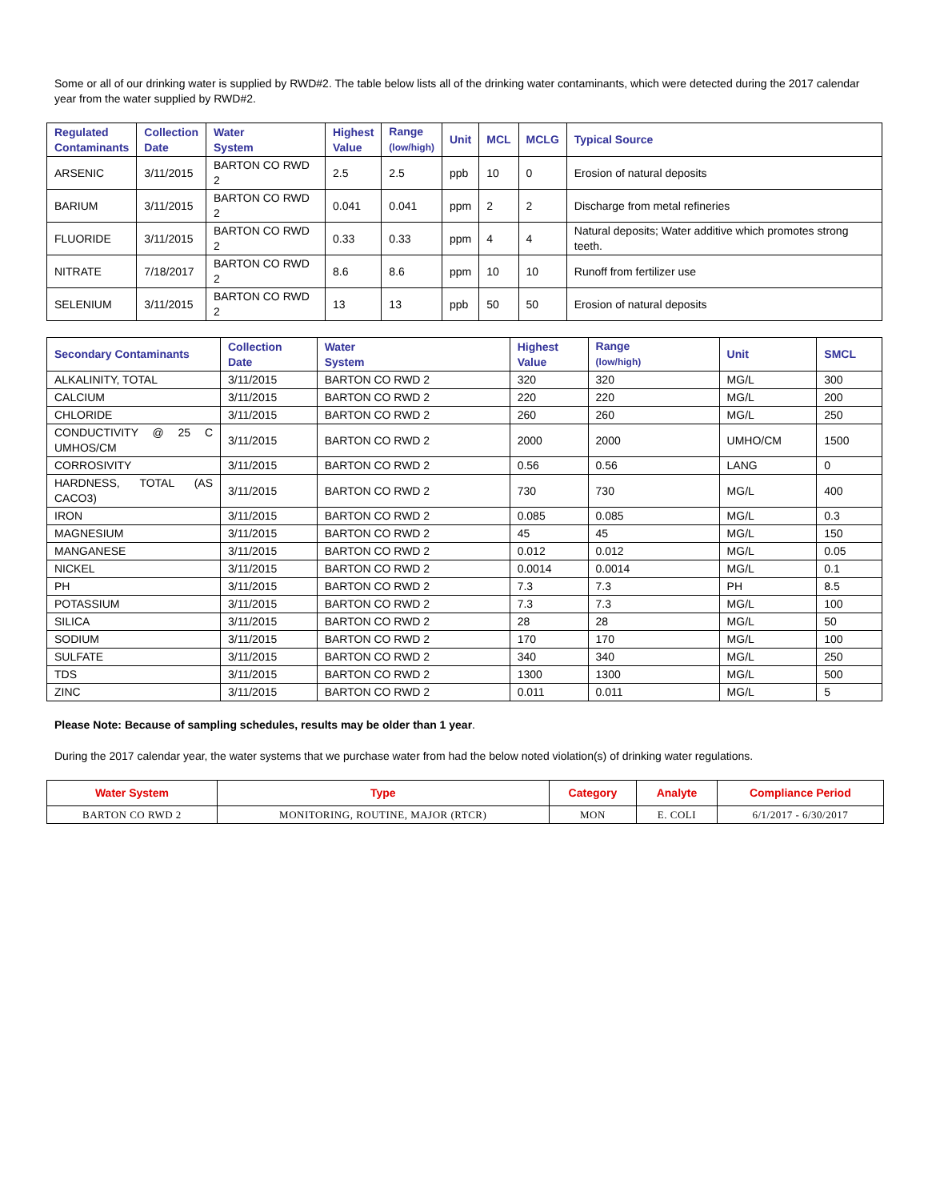Some or all of our drinking water is supplied by RWD#2. The table below lists all of the drinking water contaminants, which were detected during the 2017 calendar year from the water supplied by RWD#2.
| Regulated Contaminants | Collection Date | Water System | Highest Value | Range (low/high) | Unit | MCL | MCLG | Typical Source |
| --- | --- | --- | --- | --- | --- | --- | --- | --- |
| ARSENIC | 3/11/2015 | BARTON CO RWD 2 | 2.5 | 2.5 | ppb | 10 | 0 | Erosion of natural deposits |
| BARIUM | 3/11/2015 | BARTON CO RWD 2 | 0.041 | 0.041 | ppm | 2 | 2 | Discharge from metal refineries |
| FLUORIDE | 3/11/2015 | BARTON CO RWD 2 | 0.33 | 0.33 | ppm | 4 | 4 | Natural deposits; Water additive which promotes strong teeth. |
| NITRATE | 7/18/2017 | BARTON CO RWD 2 | 8.6 | 8.6 | ppm | 10 | 10 | Runoff from fertilizer use |
| SELENIUM | 3/11/2015 | BARTON CO RWD 2 | 13 | 13 | ppb | 50 | 50 | Erosion of natural deposits |
| Secondary Contaminants | Collection Date | Water System | Highest Value | Range (low/high) | Unit | SMCL |
| --- | --- | --- | --- | --- | --- | --- |
| ALKALINITY, TOTAL | 3/11/2015 | BARTON CO RWD 2 | 320 | 320 | MG/L | 300 |
| CALCIUM | 3/11/2015 | BARTON CO RWD 2 | 220 | 220 | MG/L | 200 |
| CHLORIDE | 3/11/2015 | BARTON CO RWD 2 | 260 | 260 | MG/L | 250 |
| CONDUCTIVITY @ 25 C UMHOS/CM | 3/11/2015 | BARTON CO RWD 2 | 2000 | 2000 | UMHO/CM | 1500 |
| CORROSIVITY | 3/11/2015 | BARTON CO RWD 2 | 0.56 | 0.56 | LANG | 0 |
| HARDNESS, TOTAL (AS CACO3) | 3/11/2015 | BARTON CO RWD 2 | 730 | 730 | MG/L | 400 |
| IRON | 3/11/2015 | BARTON CO RWD 2 | 0.085 | 0.085 | MG/L | 0.3 |
| MAGNESIUM | 3/11/2015 | BARTON CO RWD 2 | 45 | 45 | MG/L | 150 |
| MANGANESE | 3/11/2015 | BARTON CO RWD 2 | 0.012 | 0.012 | MG/L | 0.05 |
| NICKEL | 3/11/2015 | BARTON CO RWD 2 | 0.0014 | 0.0014 | MG/L | 0.1 |
| PH | 3/11/2015 | BARTON CO RWD 2 | 7.3 | 7.3 | PH | 8.5 |
| POTASSIUM | 3/11/2015 | BARTON CO RWD 2 | 7.3 | 7.3 | MG/L | 100 |
| SILICA | 3/11/2015 | BARTON CO RWD 2 | 28 | 28 | MG/L | 50 |
| SODIUM | 3/11/2015 | BARTON CO RWD 2 | 170 | 170 | MG/L | 100 |
| SULFATE | 3/11/2015 | BARTON CO RWD 2 | 340 | 340 | MG/L | 250 |
| TDS | 3/11/2015 | BARTON CO RWD 2 | 1300 | 1300 | MG/L | 500 |
| ZINC | 3/11/2015 | BARTON CO RWD 2 | 0.011 | 0.011 | MG/L | 5 |
Please Note: Because of sampling schedules, results may be older than 1 year.
During the 2017 calendar year, the water systems that we purchase water from had the below noted violation(s) of drinking water regulations.
| Water System | Type | Category | Analyte | Compliance Period |
| --- | --- | --- | --- | --- |
| BARTON CO RWD 2 | MONITORING, ROUTINE, MAJOR (RTCR) | MON | E. COLI | 6/1/2017 - 6/30/2017 |